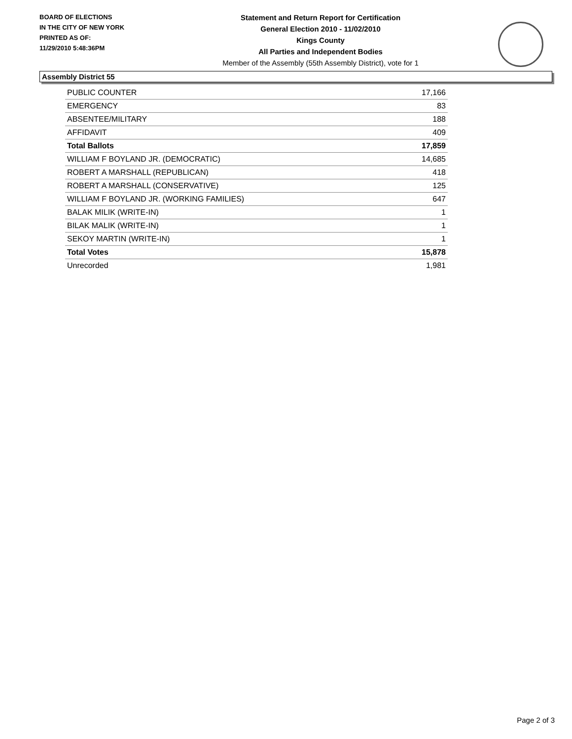BOARD OF ELECTIONS
IN THE CITY OF NEW YORK
PRINTED AS OF:
11/29/2010 5:48:36PM
Statement and Return Report for Certification
General Election 2010 - 11/02/2010
Kings County
All Parties and Independent Bodies
Member of the Assembly (55th Assembly District), vote for 1
Assembly District 55
| PUBLIC COUNTER | 17,166 |
| EMERGENCY | 83 |
| ABSENTEE/MILITARY | 188 |
| AFFIDAVIT | 409 |
| Total Ballots | 17,859 |
| WILLIAM F BOYLAND JR. (DEMOCRATIC) | 14,685 |
| ROBERT A MARSHALL (REPUBLICAN) | 418 |
| ROBERT A MARSHALL (CONSERVATIVE) | 125 |
| WILLIAM F BOYLAND JR. (WORKING FAMILIES) | 647 |
| BALAK MILIK (WRITE-IN) | 1 |
| BILAK MALIK (WRITE-IN) | 1 |
| SEKOY MARTIN (WRITE-IN) | 1 |
| Total Votes | 15,878 |
| Unrecorded | 1,981 |
Page 2 of 3